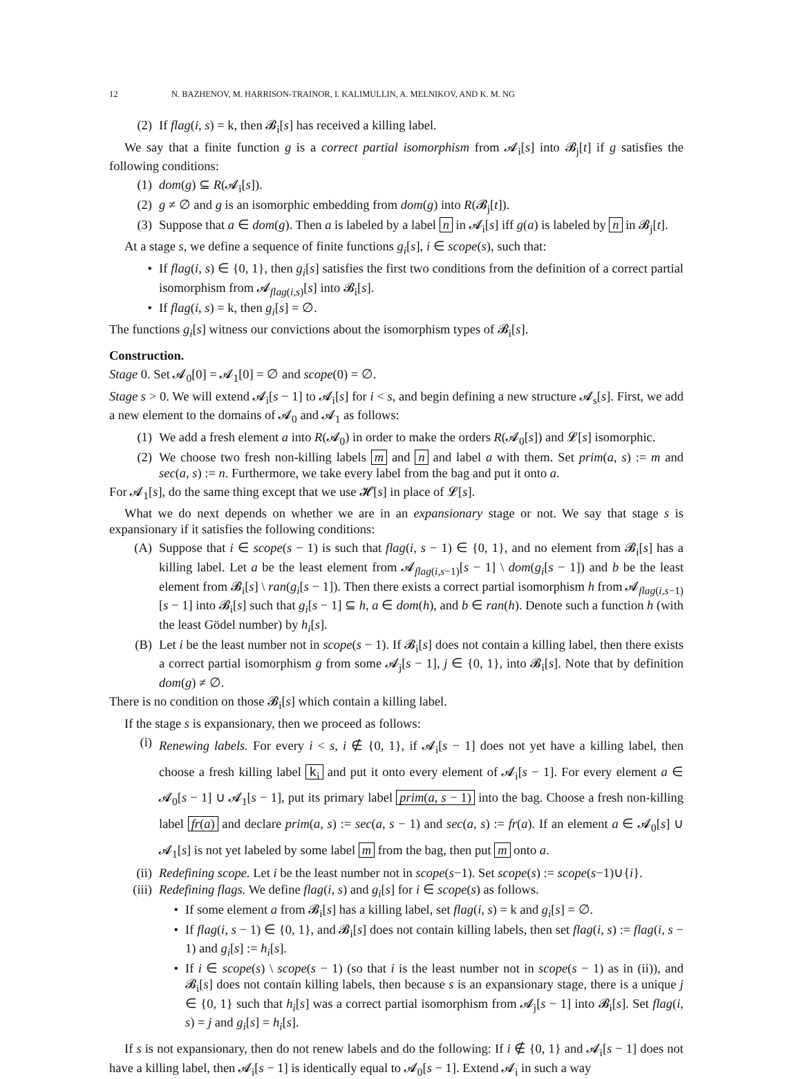12 N. BAZHENOV, M. HARRISON-TRAINOR, I. KALIMULLIN, A. MELNIKOV, AND K. M. NG
(2) If flag(i, s) = k, then 𝓑<sub>i</sub>[s] has received a killing label.
We say that a finite function g is a correct partial isomorphism from 𝓐<sub>i</sub>[s] into 𝓑<sub>j</sub>[t] if g satisfies the following conditions:
(1) dom(g) ⊆ R(𝓐<sub>i</sub>[s]).
(2) g ≠ ∅ and g is an isomorphic embedding from dom(g) into R(𝓑<sub>j</sub>[t]).
(3) Suppose that a ∈ dom(g). Then a is labeled by a label n in 𝓐<sub>i</sub>[s] iff g(a) is labeled by n in 𝓑<sub>j</sub>[t].
At a stage s, we define a sequence of finite functions g<sub>i</sub>[s], i ∈ scope(s), such that:
• If flag(i, s) ∈ {0, 1}, then g<sub>i</sub>[s] satisfies the first two conditions from the definition of a correct partial isomorphism from 𝓐<sub>flag(i,s)</sub>[s] into 𝓑<sub>i</sub>[s].
• If flag(i, s) = k, then g<sub>i</sub>[s] = ∅.
The functions g<sub>i</sub>[s] witness our convictions about the isomorphism types of 𝓑<sub>i</sub>[s].
Construction.
Stage 0. Set 𝓐<sub>0</sub>[0] = 𝓐<sub>1</sub>[0] = ∅ and scope(0) = ∅.
Stage s > 0. We will extend 𝓐<sub>i</sub>[s − 1] to 𝓐<sub>i</sub>[s] for i < s, and begin defining a new structure 𝓐<sub>s</sub>[s]. First, we add a new element to the domains of 𝓐<sub>0</sub> and 𝓐<sub>1</sub> as follows:
(1) We add a fresh element a into R(𝓐<sub>0</sub>) in order to make the orders R(𝓐<sub>0</sub>[s]) and 𝓛[s] isomorphic.
(2) We choose two fresh non-killing labels m and n and label a with them. Set prim(a, s) := m and sec(a, s) := n. Furthermore, we take every label from the bag and put it onto a.
For 𝓐<sub>1</sub>[s], do the same thing except that we use 𝓗[s] in place of 𝓛[s].
What we do next depends on whether we are in an expansionary stage or not. We say that stage s is expansionary if it satisfies the following conditions:
(A) Suppose that i ∈ scope(s − 1) is such that flag(i, s − 1) ∈ {0, 1}, and no element from 𝓑<sub>i</sub>[s] has a killing label. Let a be the least element from 𝓐<sub>flag(i,s−1)</sub>[s − 1] \ dom(g<sub>i</sub>[s − 1]) and b be the least element from 𝓑<sub>i</sub>[s] \ ran(g<sub>i</sub>[s − 1]). Then there exists a correct partial isomorphism h from 𝓐<sub>flag(i,s−1)</sub>[s − 1] into 𝓑<sub>i</sub>[s] such that g<sub>i</sub>[s − 1] ⊆ h, a ∈ dom(h), and b ∈ ran(h). Denote such a function h (with the least Gödel number) by h<sub>i</sub>[s].
(B) Let i be the least number not in scope(s − 1). If 𝓑<sub>i</sub>[s] does not contain a killing label, then there exists a correct partial isomorphism g from some 𝓐<sub>j</sub>[s − 1], j ∈ {0, 1}, into 𝓑<sub>i</sub>[s]. Note that by definition dom(g) ≠ ∅.
There is no condition on those 𝓑<sub>i</sub>[s] which contain a killing label.
If the stage s is expansionary, then we proceed as follows:
(i) Renewing labels. For every i < s, i ∉ {0, 1}, if 𝓐<sub>i</sub>[s − 1] does not yet have a killing label, then choose a fresh killing label k<sub>i</sub> and put it onto every element of 𝓐<sub>i</sub>[s − 1]. For every element a ∈ 𝓐<sub>0</sub>[s − 1] ∪ 𝓐<sub>1</sub>[s − 1], put its primary label prim(a, s − 1) into the bag. Choose a fresh non-killing label fr(a) and declare prim(a, s) := sec(a, s − 1) and sec(a, s) := fr(a). If an element a ∈ 𝓐<sub>0</sub>[s] ∪ 𝓐<sub>1</sub>[s] is not yet labeled by some label m from the bag, then put m onto a.
(ii) Redefining scope. Let i be the least number not in scope(s−1). Set scope(s) := scope(s−1)∪{i}.
(iii) Redefining flags. We define flag(i, s) and g<sub>i</sub>[s] for i ∈ scope(s) as follows.
• If some element a from 𝓑<sub>i</sub>[s] has a killing label, set flag(i, s) = k and g<sub>i</sub>[s] = ∅.
• If flag(i, s − 1) ∈ {0, 1}, and 𝓑<sub>i</sub>[s] does not contain killing labels, then set flag(i, s) := flag(i, s − 1) and g<sub>i</sub>[s] := h<sub>i</sub>[s].
• If i ∈ scope(s) \ scope(s − 1) (so that i is the least number not in scope(s − 1) as in (ii)), and 𝓑<sub>i</sub>[s] does not contain killing labels, then because s is an expansionary stage, there is a unique j ∈ {0, 1} such that h<sub>i</sub>[s] was a correct partial isomorphism from 𝓐<sub>j</sub>[s − 1] into 𝓑<sub>i</sub>[s]. Set flag(i, s) = j and g<sub>i</sub>[s] = h<sub>i</sub>[s].
If s is not expansionary, then do not renew labels and do the following: If i ∉ {0, 1} and 𝓐<sub>i</sub>[s − 1] does not have a killing label, then 𝓐<sub>i</sub>[s − 1] is identically equal to 𝓐<sub>0</sub>[s − 1]. Extend 𝓐<sub>i</sub> in such a way